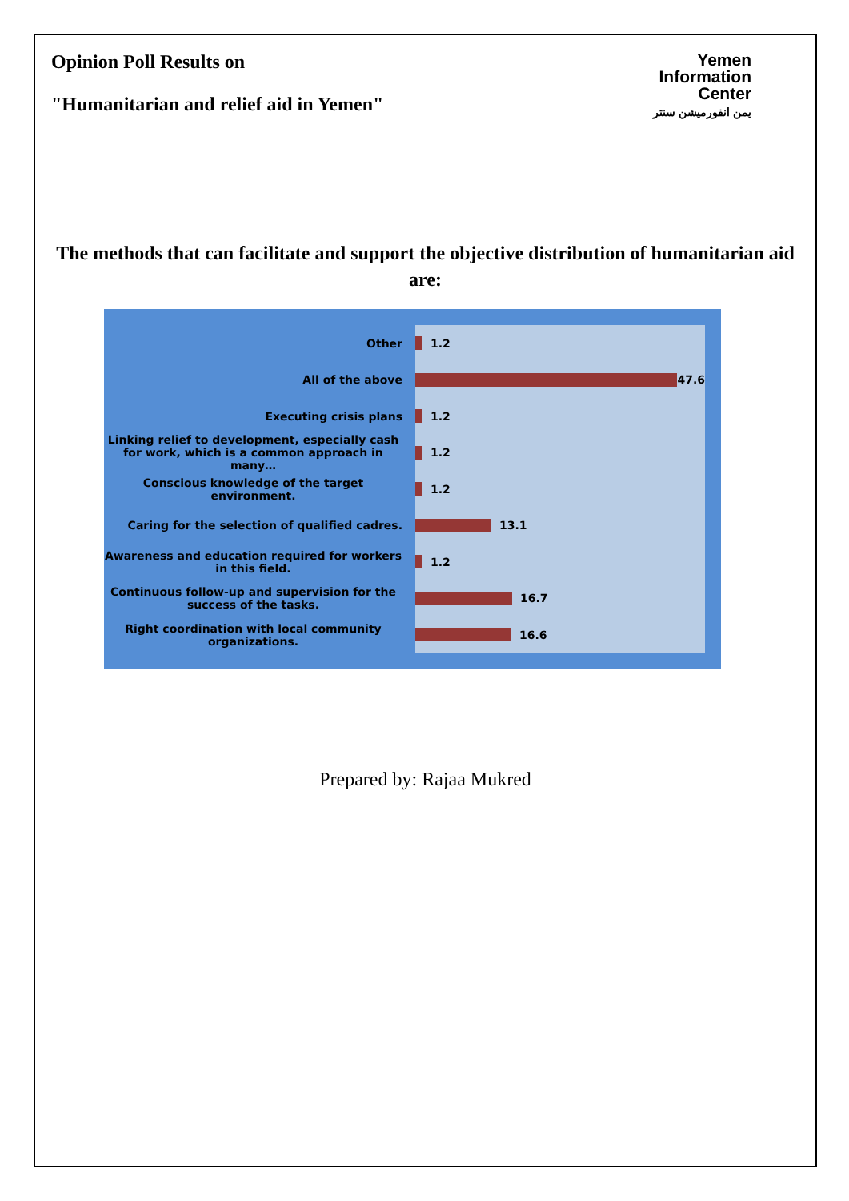Opinion Poll Results on
"Humanitarian and relief aid in Yemen"
Yemen
Information
Center
يمن انفورميشن سنتر
The methods that can facilitate and support the objective distribution of humanitarian aid are:
Other
All of the above
Executing crisis plans
Linking relief to development, especially cash for work, which is a common approach in many…
Conscious knowledge of the target environment.
Caring for the selection of qualified cadres.
Awareness and education required for workers in this field.
Continuous follow-up and supervision for the success of the tasks.
Right coordination with local community organizations.
1.2
47.6
1.2
1.2
1.2
13.1
1.2
16.7
16.6
Prepared by: Rajaa Mukred